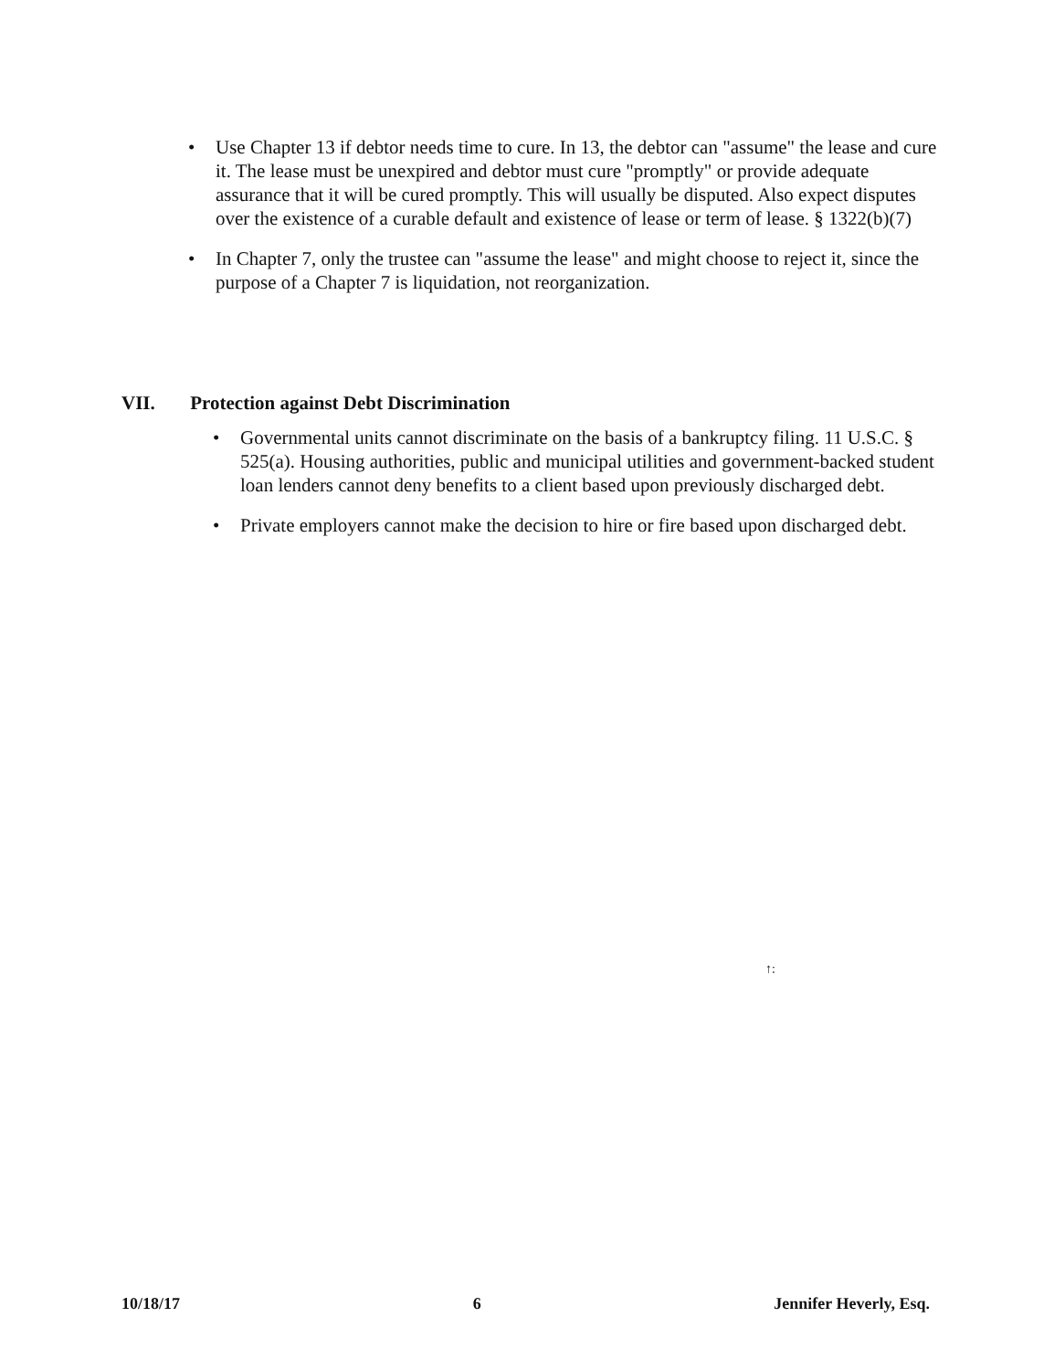• Use Chapter 13 if debtor needs time to cure. In 13, the debtor can "assume" the lease and cure it. The lease must be unexpired and debtor must cure "promptly" or provide adequate assurance that it will be cured promptly. This will usually be disputed. Also expect disputes over the existence of a curable default and existence of lease or term of lease. § 1322(b)(7)
• In Chapter 7, only the trustee can "assume the lease" and might choose to reject it, since the purpose of a Chapter 7 is liquidation, not reorganization.
VII. Protection against Debt Discrimination
• Governmental units cannot discriminate on the basis of a bankruptcy filing. 11 U.S.C. § 525(a). Housing authorities, public and municipal utilities and government-backed student loan lenders cannot deny benefits to a client based upon previously discharged debt.
• Private employers cannot make the decision to hire or fire based upon discharged debt.
↑:
10/18/17 6 Jennifer Heverly, Esq.